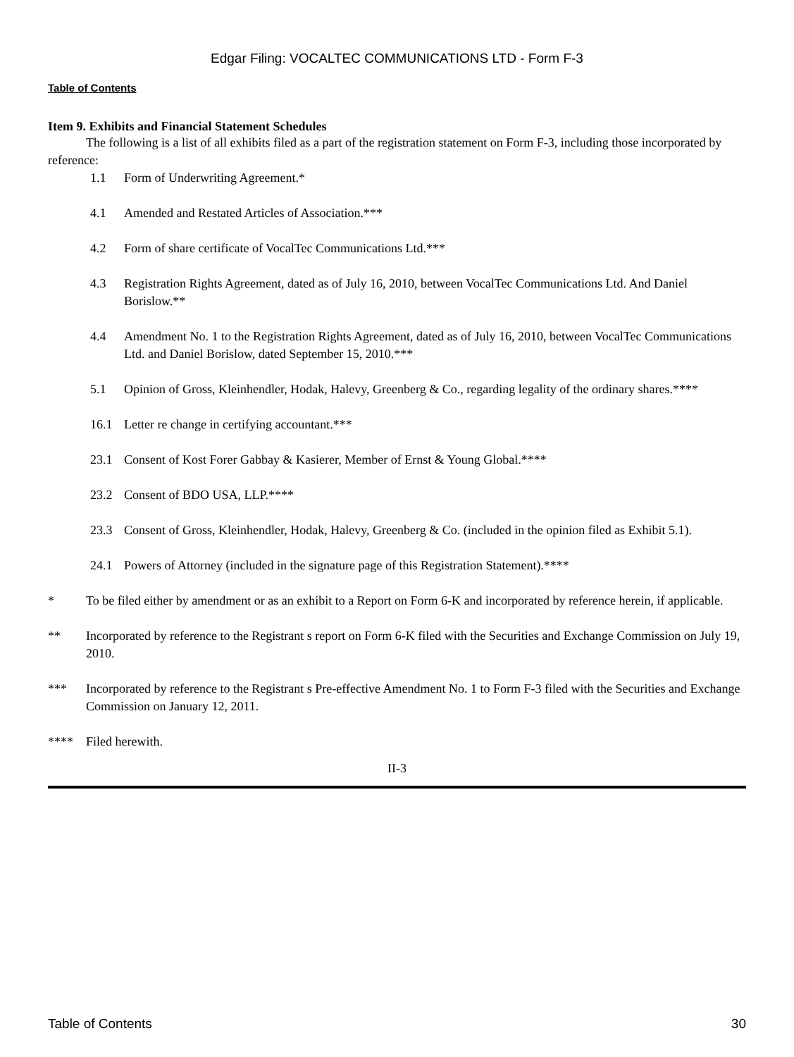Edgar Filing: VOCALTEC COMMUNICATIONS LTD - Form F-3
Table of Contents
Item 9. Exhibits and Financial Statement Schedules
The following is a list of all exhibits filed as a part of the registration statement on Form F-3, including those incorporated by reference:
1.1 Form of Underwriting Agreement.*
4.1 Amended and Restated Articles of Association.***
4.2 Form of share certificate of VocalTec Communications Ltd.***
4.3 Registration Rights Agreement, dated as of July 16, 2010, between VocalTec Communications Ltd. And Daniel Borislow.**
4.4 Amendment No. 1 to the Registration Rights Agreement, dated as of July 16, 2010, between VocalTec Communications Ltd. and Daniel Borislow, dated September 15, 2010.***
5.1 Opinion of Gross, Kleinhendler, Hodak, Halevy, Greenberg & Co., regarding legality of the ordinary shares.****
16.1 Letter re change in certifying accountant.***
23.1 Consent of Kost Forer Gabbay & Kasierer, Member of Ernst & Young Global.****
23.2 Consent of BDO USA, LLP.****
23.3 Consent of Gross, Kleinhendler, Hodak, Halevy, Greenberg & Co. (included in the opinion filed as Exhibit 5.1).
24.1 Powers of Attorney (included in the signature page of this Registration Statement).****
* To be filed either by amendment or as an exhibit to a Report on Form 6-K and incorporated by reference herein, if applicable.
** Incorporated by reference to the Registrant s report on Form 6-K filed with the Securities and Exchange Commission on July 19, 2010.
*** Incorporated by reference to the Registrant s Pre-effective Amendment No. 1 to Form F-3 filed with the Securities and Exchange Commission on January 12, 2011.
**** Filed herewith.
II-3
Table of Contents 30